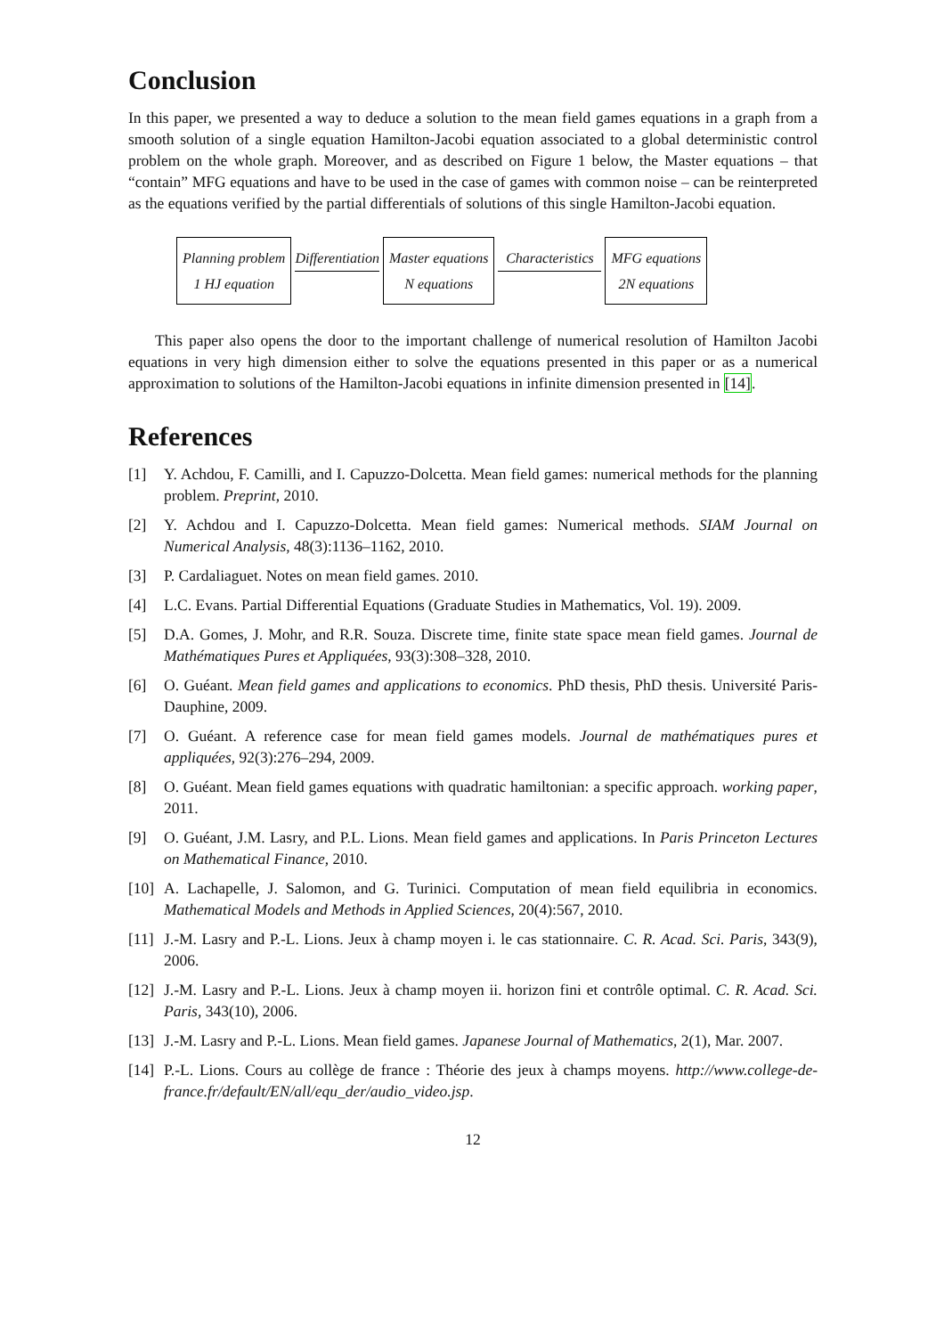Conclusion
In this paper, we presented a way to deduce a solution to the mean field games equations in a graph from a smooth solution of a single equation Hamilton-Jacobi equation associated to a global deterministic control problem on the whole graph. Moreover, and as described on Figure 1 below, the Master equations – that “contain” MFG equations and have to be used in the case of games with common noise – can be reinterpreted as the equations verified by the partial differentials of solutions of this single Hamilton-Jacobi equation.
Planning problem
1 HJ equation
Differentiation
Master equations
N equations
Characteristics
MFG equations
2N equations
This paper also opens the door to the important challenge of numerical resolution of Hamilton Jacobi equations in very high dimension either to solve the equations presented in this paper or as a numerical approximation to solutions of the Hamilton-Jacobi equations in infinite dimension presented in [14].
References
[1] Y. Achdou, F. Camilli, and I. Capuzzo-Dolcetta. Mean field games: numerical methods for the planning problem. Preprint, 2010.
[2] Y. Achdou and I. Capuzzo-Dolcetta. Mean field games: Numerical methods. SIAM Journal on Numerical Analysis, 48(3):1136–1162, 2010.
[3] P. Cardaliaguet. Notes on mean field games. 2010.
[4] L.C. Evans. Partial Differential Equations (Graduate Studies in Mathematics, Vol. 19). 2009.
[5] D.A. Gomes, J. Mohr, and R.R. Souza. Discrete time, finite state space mean field games. Journal de Mathématiques Pures et Appliquées, 93(3):308–328, 2010.
[6] O. Guéant. Mean field games and applications to economics. PhD thesis, PhD thesis. Université Paris-Dauphine, 2009.
[7] O. Guéant. A reference case for mean field games models. Journal de mathématiques pures et appliquées, 92(3):276–294, 2009.
[8] O. Guéant. Mean field games equations with quadratic hamiltonian: a specific approach. working paper, 2011.
[9] O. Guéant, J.M. Lasry, and P.L. Lions. Mean field games and applications. In Paris Princeton Lectures on Mathematical Finance, 2010.
[10]
A. Lachapelle, J. Salomon, and G. Turinici. Computation of mean field equilibria in economics. Mathematical Models and Methods in Applied Sciences, 20(4):567, 2010.
[11]
J.-M. Lasry and P.-L. Lions. Jeux à champ moyen i. le cas stationnaire. C. R. Acad. Sci. Paris, 343(9), 2006.
[12]
J.-M. Lasry and P.-L. Lions. Jeux à champ moyen ii. horizon fini et contrôle optimal. C. R. Acad. Sci. Paris, 343(10), 2006.
[13]
J.-M. Lasry and P.-L. Lions. Mean field games. Japanese Journal of Mathematics, 2(1), Mar. 2007.
[14]
P.-L. Lions. Cours au collège de france : Théorie des jeux à champs moyens. http://www.college-de-france.fr/default/EN/all/equ_der/audio_video.jsp.
12